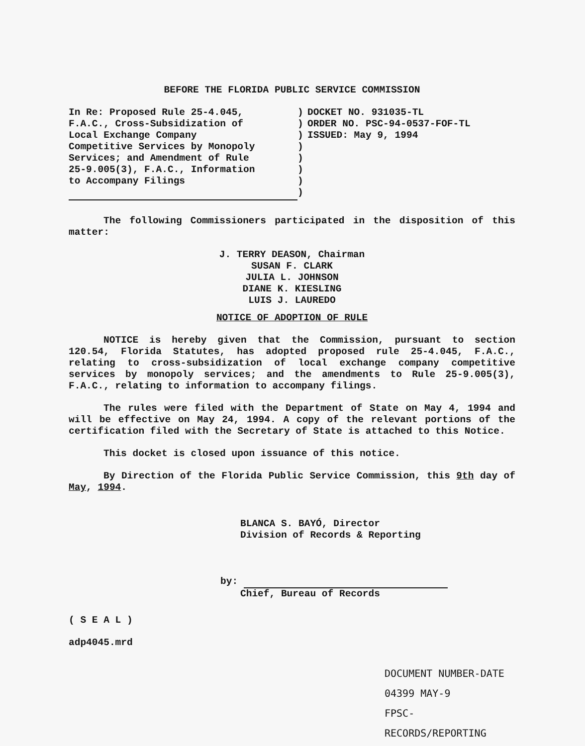BEFORE THE FLORIDA PUBLIC SERVICE COMMISSION
In Re: Proposed Rule 25-4.045,
F.A.C., Cross-Subsidization of
Local Exchange Company
Competitive Services by Monopoly
Services; and Amendment of Rule
25-9.005(3), F.A.C., Information
to Accompany Filings
)
)
)
)
)
)
)
)
DOCKET NO. 931035-TL
ORDER NO. PSC-94-0537-FOF-TL
ISSUED: May 9, 1994
The following Commissioners participated in the disposition of this matter:
J. TERRY DEASON, Chairman
SUSAN F. CLARK
JULIA L. JOHNSON
DIANE K. KIESLING
LUIS J. LAUREDO
NOTICE OF ADOPTION OF RULE
NOTICE is hereby given that the Commission, pursuant to section 120.54, Florida Statutes, has adopted proposed rule 25-4.045, F.A.C., relating to cross-subsidization of local exchange company competitive services by monopoly services; and the amendments to Rule 25-9.005(3), F.A.C., relating to information to accompany filings.
The rules were filed with the Department of State on May 4, 1994 and will be effective on May 24, 1994. A copy of the relevant portions of the certification filed with the Secretary of State is attached to this Notice.
This docket is closed upon issuance of this notice.
By Direction of the Florida Public Service Commission, this 9th day of May, 1994.
BLANCA S. BAYÓ, Director
Division of Records & Reporting
by:
Chief, Bureau of Records
( S E A L )
adp4045.mrd
DOCUMENT NUMBER-DATE
04399 MAY-9 ​
FPSC-RECORDS/REPORTING